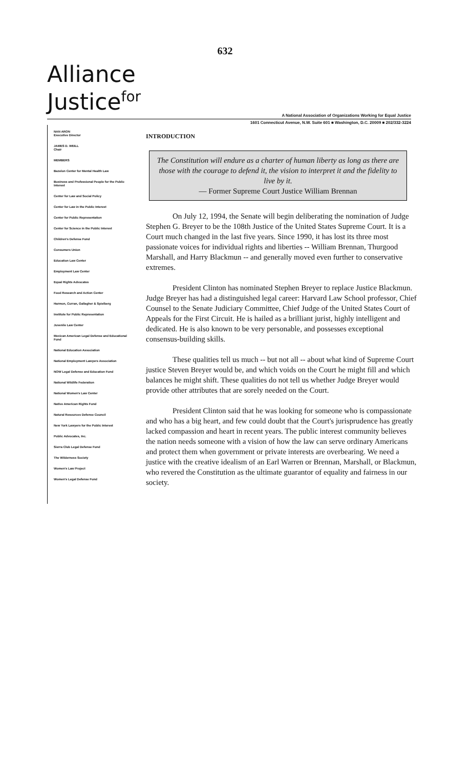632
Alliance
Justice<sup>for</sup>
A National Association of Organizations Working for Equal Justice
1601 Connecticut Avenue, N.W. Suite 601 ■ Washington, D.C. 20009 ■ 202/332-3224
NAN ARON
Executive Director
JAMES D. WEILL
Chair
MEMBERS
Bazelon Center for Mental Health Law
Business and Professional People for the Public Interest
Center for Law and Social Policy
Center for Law in the Public Interest
Center for Public Representation
Center for Science in the Public Interest
Children's Defense Fund
Consumers Union
Education Law Center
Employment Law Center
Equal Rights Advocates
Food Research and Action Center
Harmon, Curran, Gallagher & Spielberg
Institute for Public Representation
Juvenile Law Center
Mexican American Legal Defense and Educational Fund
National Education Association
National Employment Lawyers Association
NOW Legal Defense and Education Fund
National Wildlife Federation
National Women's Law Center
Native American Rights Fund
Natural Resources Defense Council
New York Lawyers for the Public Interest
Public Advocates, Inc.
Sierra Club Legal Defense Fund
The Wilderness Society
Women's Law Project
Women's Legal Defense Fund
INTRODUCTION
The Constitution will endure as a charter of human liberty as long as there are those with the courage to defend it, the vision to interpret it and the fidelity to live by it.
— Former Supreme Court Justice William Brennan
On July 12, 1994, the Senate will begin deliberating the nomination of Judge Stephen G. Breyer to be the 108th Justice of the United States Supreme Court. It is a Court much changed in the last five years. Since 1990, it has lost its three most passionate voices for individual rights and liberties -- William Brennan, Thurgood Marshall, and Harry Blackmun -- and generally moved even further to conservative extremes.
President Clinton has nominated Stephen Breyer to replace Justice Blackmun. Judge Breyer has had a distinguished legal career: Harvard Law School professor, Chief Counsel to the Senate Judiciary Committee, Chief Judge of the United States Court of Appeals for the First Circuit. He is hailed as a brilliant jurist, highly intelligent and dedicated. He is also known to be very personable, and possesses exceptional consensus-building skills.
These qualities tell us much -- but not all -- about what kind of Supreme Court justice Steven Breyer would be, and which voids on the Court he might fill and which balances he might shift. These qualities do not tell us whether Judge Breyer would provide other attributes that are sorely needed on the Court.
President Clinton said that he was looking for someone who is compassionate and who has a big heart, and few could doubt that the Court's jurisprudence has greatly lacked compassion and heart in recent years. The public interest community believes the nation needs someone with a vision of how the law can serve ordinary Americans and protect them when government or private interests are overbearing. We need a justice with the creative idealism of an Earl Warren or Brennan, Marshall, or Blackmun, who revered the Constitution as the ultimate guarantor of equality and fairness in our society.